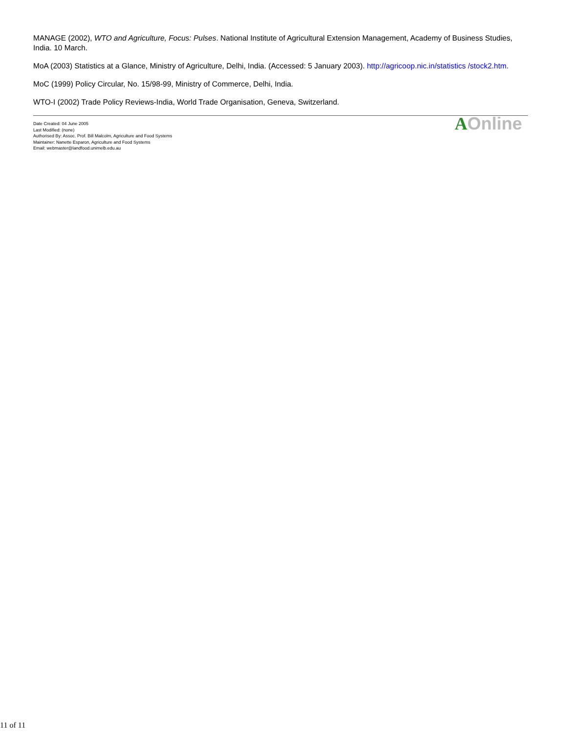MANAGE (2002), WTO and Agriculture, Focus: Pulses. National Institute of Agricultural Extension Management, Academy of Business Studies, India. 10 March.
MoA (2003) Statistics at a Glance, Ministry of Agriculture, Delhi, India. (Accessed: 5 January 2003). http://agricoop.nic.in/statistics /stock2.htm.
MoC (1999) Policy Circular, No. 15/98-99, Ministry of Commerce, Delhi, India.
WTO-I (2002) Trade Policy Reviews-India, World Trade Organisation, Geneva, Switzerland.
Date Created: 04 June 2005
Last Modified: (none)
Authorised By: Assoc. Prof. Bill Malcolm, Agriculture and Food Systems
Maintainer: Nanette Esparon, Agriculture and Food Systems
Email: webmaster@landfood.unimelb.edu.au
AOnline
11 of 11